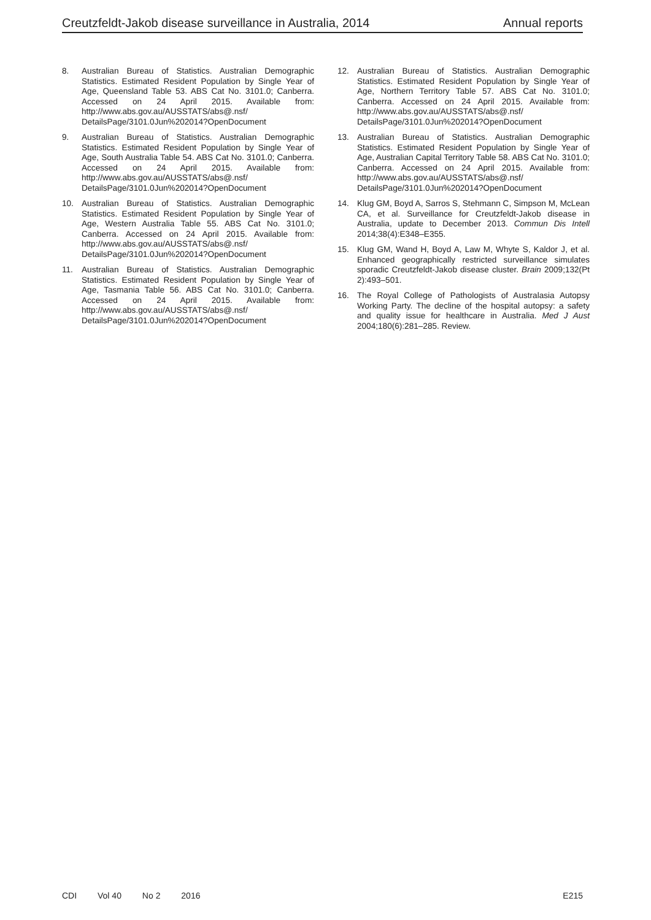Creutzfeldt-Jakob disease surveillance in Australia, 2014
Annual reports
8. Australian Bureau of Statistics. Australian Demographic Statistics. Estimated Resident Population by Single Year of Age, Queensland Table 53. ABS Cat No. 3101.0; Canberra. Accessed on 24 April 2015. Available from: http://www.abs.gov.au/AUSSTATS/abs@.nsf/ DetailsPage/3101.0Jun%202014?OpenDocument
9. Australian Bureau of Statistics. Australian Demographic Statistics. Estimated Resident Population by Single Year of Age, South Australia Table 54. ABS Cat No. 3101.0; Canberra. Accessed on 24 April 2015. Available from: http://www.abs.gov.au/AUSSTATS/abs@.nsf/ DetailsPage/3101.0Jun%202014?OpenDocument
10. Australian Bureau of Statistics. Australian Demographic Statistics. Estimated Resident Population by Single Year of Age, Western Australia Table 55. ABS Cat No. 3101.0; Canberra. Accessed on 24 April 2015. Available from: http://www.abs.gov.au/AUSSTATS/abs@.nsf/ DetailsPage/3101.0Jun%202014?OpenDocument
11. Australian Bureau of Statistics. Australian Demographic Statistics. Estimated Resident Population by Single Year of Age, Tasmania Table 56. ABS Cat No. 3101.0; Canberra. Accessed on 24 April 2015. Available from: http://www.abs.gov.au/AUSSTATS/abs@.nsf/ DetailsPage/3101.0Jun%202014?OpenDocument
12. Australian Bureau of Statistics. Australian Demographic Statistics. Estimated Resident Population by Single Year of Age, Northern Territory Table 57. ABS Cat No. 3101.0; Canberra. Accessed on 24 April 2015. Available from: http://www.abs.gov.au/AUSSTATS/abs@.nsf/ DetailsPage/3101.0Jun%202014?OpenDocument
13. Australian Bureau of Statistics. Australian Demographic Statistics. Estimated Resident Population by Single Year of Age, Australian Capital Territory Table 58. ABS Cat No. 3101.0; Canberra. Accessed on 24 April 2015. Available from: http://www.abs.gov.au/AUSSTATS/abs@.nsf/ DetailsPage/3101.0Jun%202014?OpenDocument
14. Klug GM, Boyd A, Sarros S, Stehmann C, Simpson M, McLean CA, et al. Surveillance for Creutzfeldt-Jakob disease in Australia, update to December 2013. Commun Dis Intell 2014;38(4):E348–E355.
15. Klug GM, Wand H, Boyd A, Law M, Whyte S, Kaldor J, et al. Enhanced geographically restricted surveillance simulates sporadic Creutzfeldt-Jakob disease cluster. Brain 2009;132(Pt 2):493–501.
16. The Royal College of Pathologists of Australasia Autopsy Working Party. The decline of the hospital autopsy: a safety and quality issue for healthcare in Australia. Med J Aust 2004;180(6):281–285. Review.
CDI Vol 40 No 2 2016 E215